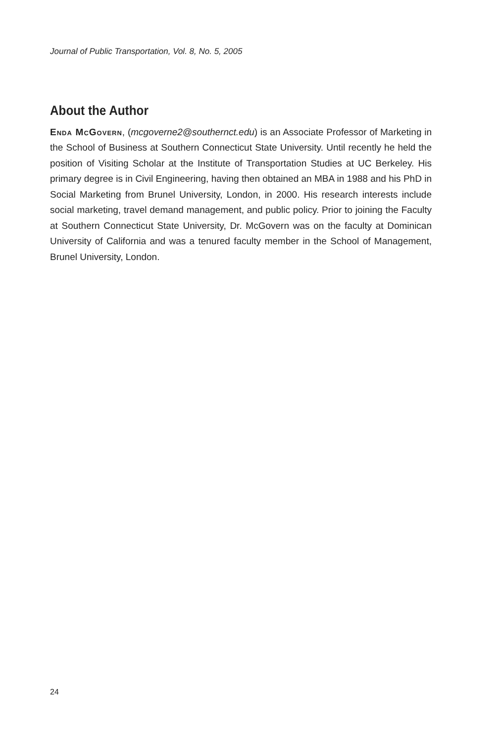Journal of Public Transportation, Vol. 8, No. 5, 2005
About the Author
Enda McGovern, (mcgoverne2@southernct.edu) is an Associate Professor of Marketing in the School of Business at Southern Connecticut State University. Until recently he held the position of Visiting Scholar at the Institute of Transportation Studies at UC Berkeley. His primary degree is in Civil Engineering, having then obtained an MBA in 1988 and his PhD in Social Marketing from Brunel University, London, in 2000. His research interests include social marketing, travel demand management, and public policy. Prior to joining the Faculty at Southern Connecticut State University, Dr. McGovern was on the faculty at Dominican University of California and was a tenured faculty member in the School of Management, Brunel University, London.
24